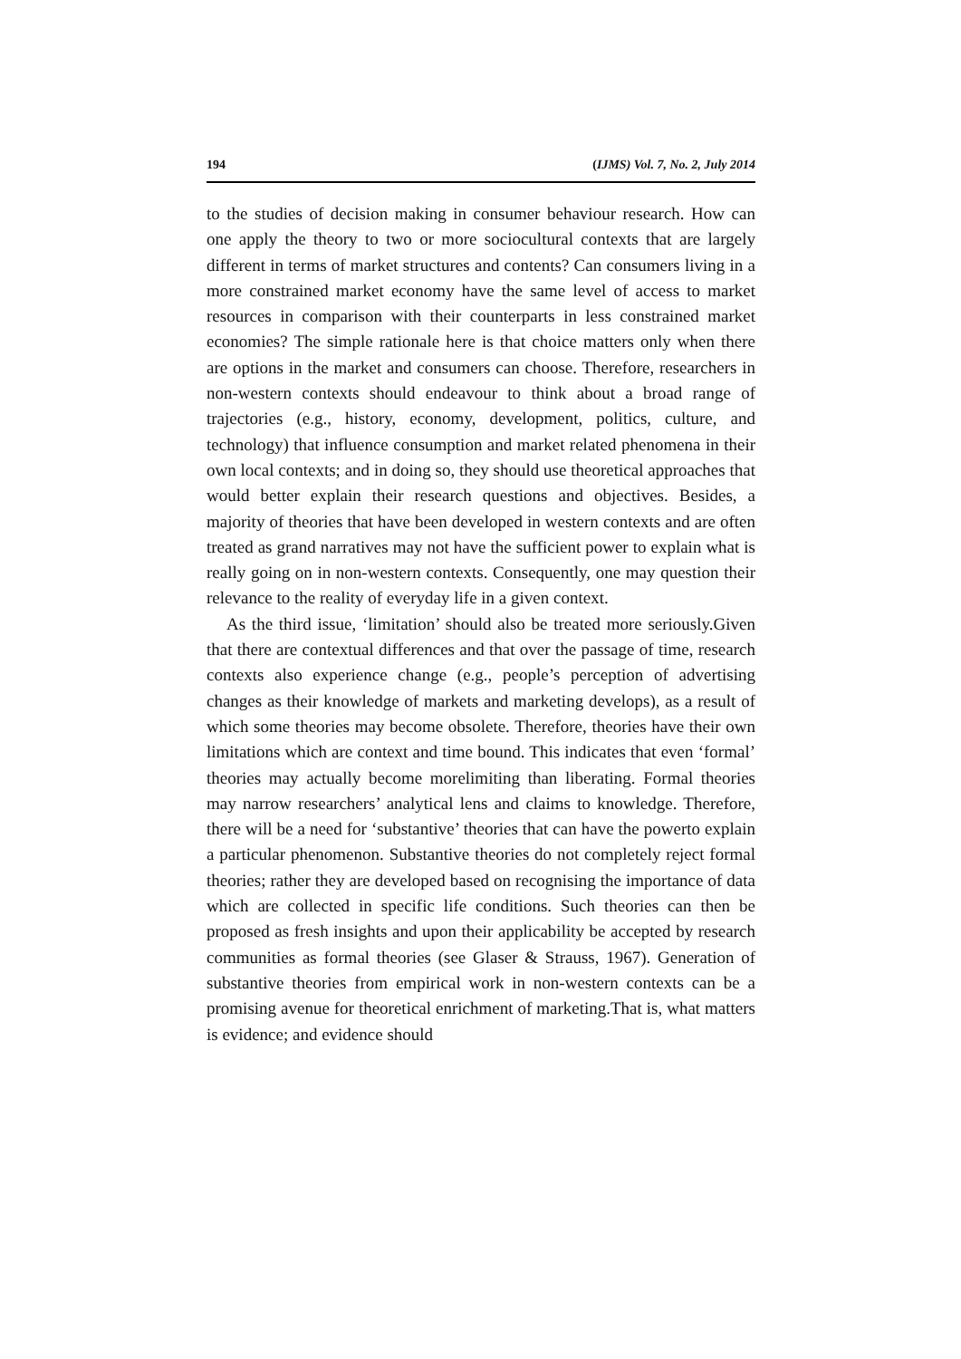194 (IJMS) Vol. 7, No. 2, July 2014
to the studies of decision making in consumer behaviour research. How can one apply the theory to two or more sociocultural contexts that are largely different in terms of market structures and contents? Can consumers living in a more constrained market economy have the same level of access to market resources in comparison with their counterparts in less constrained market economies? The simple rationale here is that choice matters only when there are options in the market and consumers can choose. Therefore, researchers in non-western contexts should endeavour to think about a broad range of trajectories (e.g., history, economy, development, politics, culture, and technology) that influence consumption and market related phenomena in their own local contexts; and in doing so, they should use theoretical approaches that would better explain their research questions and objectives. Besides, a majority of theories that have been developed in western contexts and are often treated as grand narratives may not have the sufficient power to explain what is really going on in non-western contexts. Consequently, one may question their relevance to the reality of everyday life in a given context.
As the third issue, ‘limitation’ should also be treated more seriously.Given that there are contextual differences and that over the passage of time, research contexts also experience change (e.g., people’s perception of advertising changes as their knowledge of markets and marketing develops), as a result of which some theories may become obsolete. Therefore, theories have their own limitations which are context and time bound. This indicates that even ‘formal’ theories may actually become morelimiting than liberating. Formal theories may narrow researchers’ analytical lens and claims to knowledge. Therefore, there will be a need for ‘substantive’ theories that can have the powerto explain a particular phenomenon. Substantive theories do not completely reject formal theories; rather they are developed based on recognising the importance of data which are collected in specific life conditions. Such theories can then be proposed as fresh insights and upon their applicability be accepted by research communities as formal theories (see Glaser & Strauss, 1967). Generation of substantive theories from empirical work in non-western contexts can be a promising avenue for theoretical enrichment of marketing.That is, what matters is evidence; and evidence should